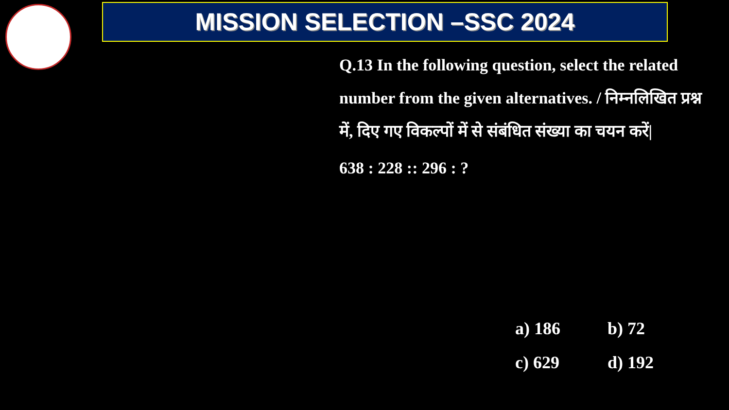MISSION SELECTION –SSC 2024
Q.13 In the following question, select the related number from the given alternatives. / निम्नलिखित प्रश्न में, दिए गए विकल्पों में से संबंधित संख्या का चयन करें|
638 : 228 :: 296 : ?
a) 186 b) 72
c) 629 d) 192